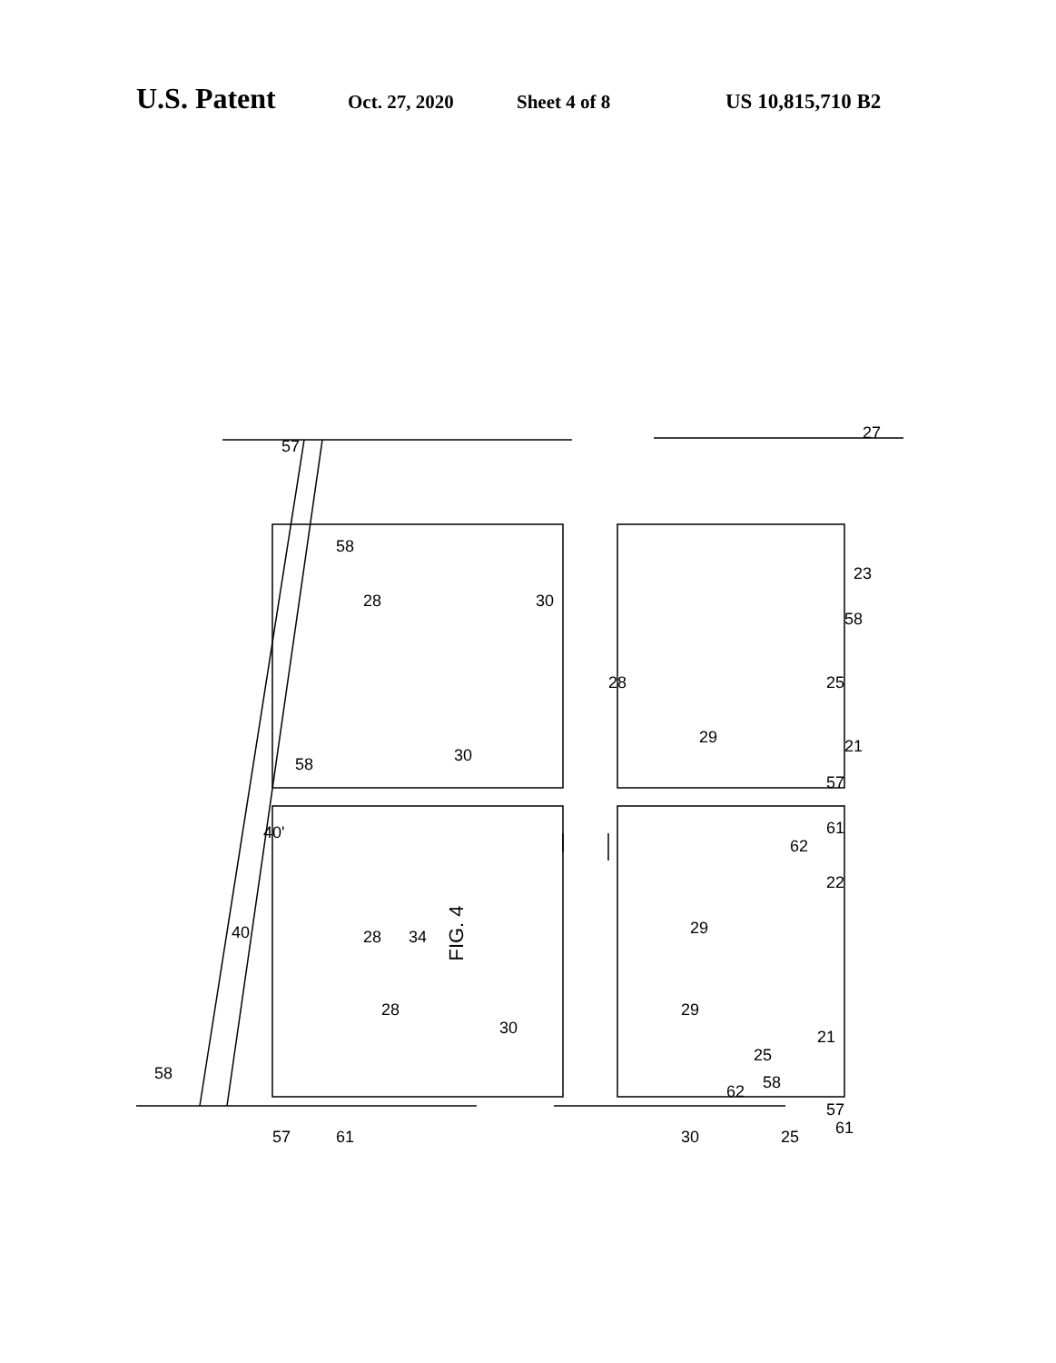U.S. Patent
Oct. 27, 2020 Sheet 4 of 8 US 10,815,710 B2
FIG. 4
57
58
28
30
58
40'
40
58
28
34
57
61
30
25
27
23
58
25
29
21
57
61
62
22
29
25
58
29
21
62
57
61
28
30
28
30